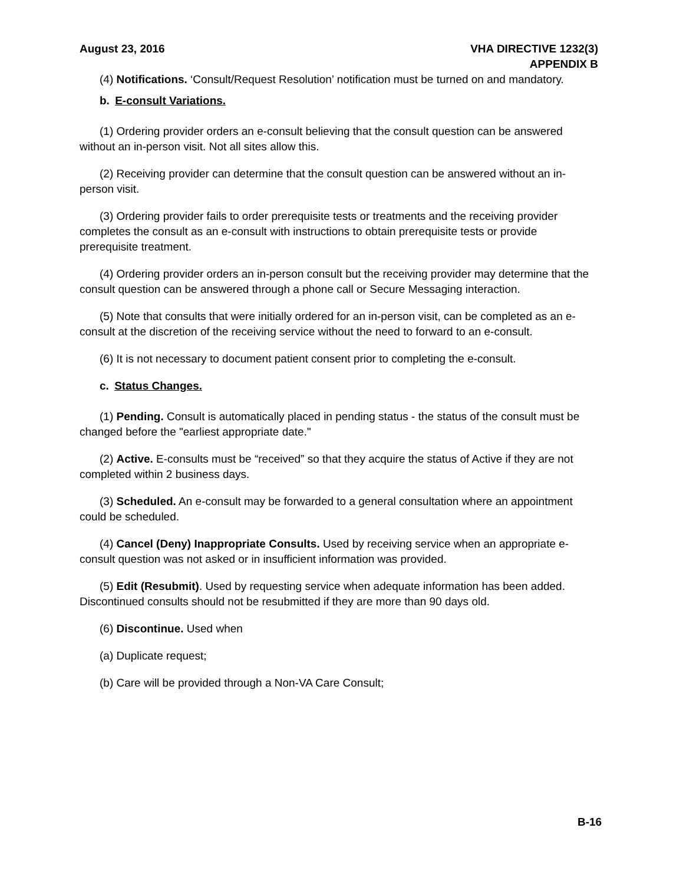August 23, 2016 VHA DIRECTIVE 1232(3)
APPENDIX B
(4) Notifications. ‘Consult/Request Resolution’ notification must be turned on and mandatory.
b. E-consult Variations.
(1) Ordering provider orders an e-consult believing that the consult question can be answered without an in-person visit. Not all sites allow this.
(2) Receiving provider can determine that the consult question can be answered without an in-person visit.
(3) Ordering provider fails to order prerequisite tests or treatments and the receiving provider completes the consult as an e-consult with instructions to obtain prerequisite tests or provide prerequisite treatment.
(4) Ordering provider orders an in-person consult but the receiving provider may determine that the consult question can be answered through a phone call or Secure Messaging interaction.
(5) Note that consults that were initially ordered for an in-person visit, can be completed as an e-consult at the discretion of the receiving service without the need to forward to an e-consult.
(6) It is not necessary to document patient consent prior to completing the e-consult.
c. Status Changes.
(1) Pending. Consult is automatically placed in pending status - the status of the consult must be changed before the "earliest appropriate date."
(2) Active. E-consults must be “received” so that they acquire the status of Active if they are not completed within 2 business days.
(3) Scheduled. An e-consult may be forwarded to a general consultation where an appointment could be scheduled.
(4) Cancel (Deny) Inappropriate Consults. Used by receiving service when an appropriate e-consult question was not asked or in insufficient information was provided.
(5) Edit (Resubmit). Used by requesting service when adequate information has been added. Discontinued consults should not be resubmitted if they are more than 90 days old.
(6) Discontinue. Used when
(a) Duplicate request;
(b) Care will be provided through a Non-VA Care Consult;
B-16